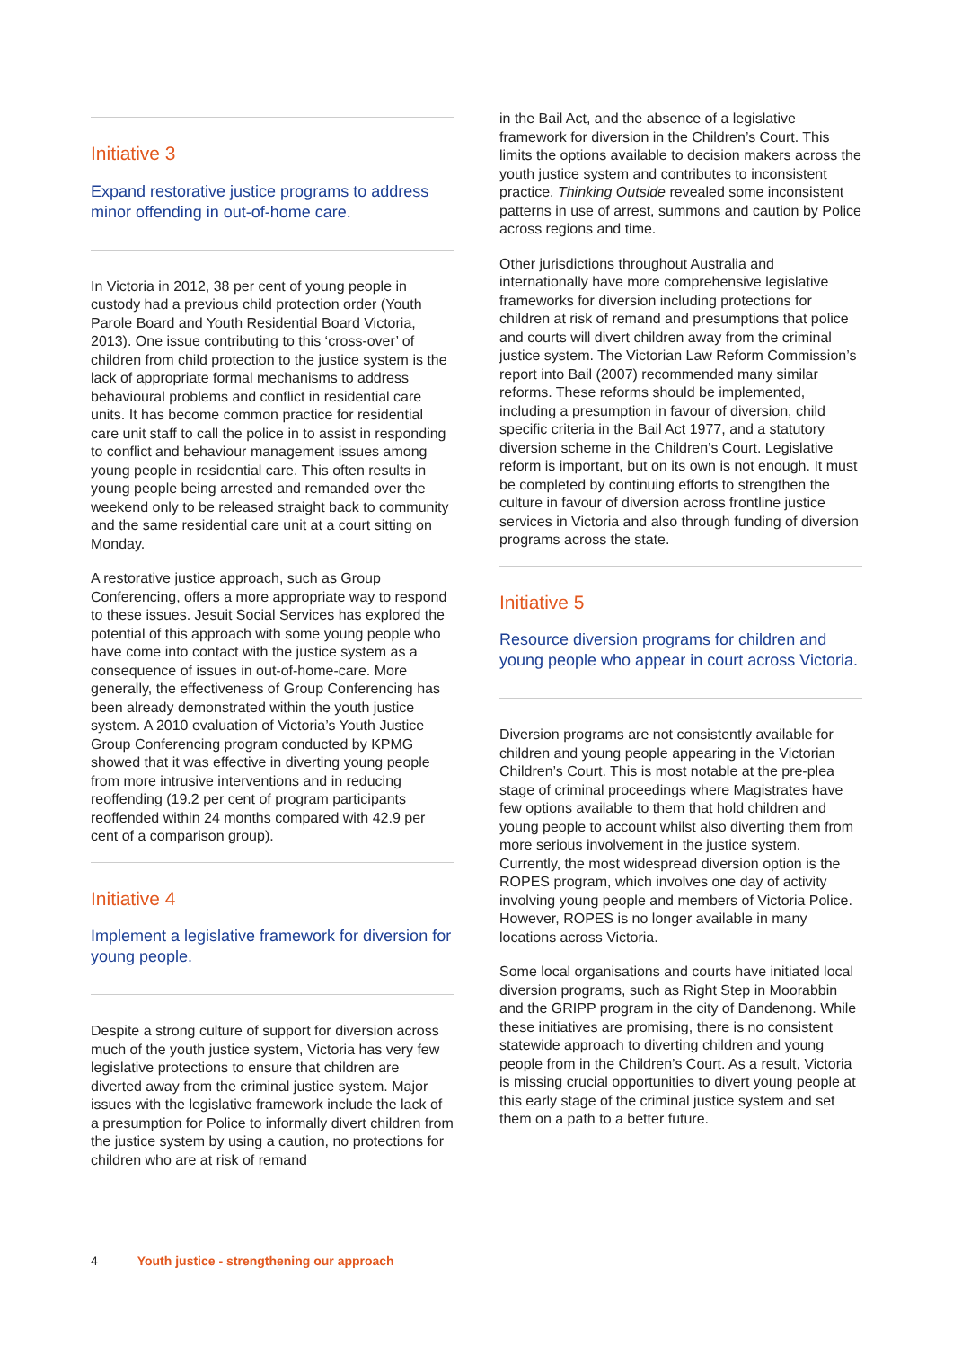Initiative 3
Expand restorative justice programs to address minor offending in out-of-home care.
In Victoria in 2012, 38 per cent of young people in custody had a previous child protection order (Youth Parole Board and Youth Residential Board Victoria, 2013). One issue contributing to this ‘cross-over’ of children from child protection to the justice system is the lack of appropriate formal mechanisms to address behavioural problems and conflict in residential care units. It has become common practice for residential care unit staff to call the police in to assist in responding to conflict and behaviour management issues among young people in residential care. This often results in young people being arrested and remanded over the weekend only to be released straight back to community and the same residential care unit at a court sitting on Monday.
A restorative justice approach, such as Group Conferencing, offers a more appropriate way to respond to these issues. Jesuit Social Services has explored the potential of this approach with some young people who have come into contact with the justice system as a consequence of issues in out-of-home-care. More generally, the effectiveness of Group Conferencing has been already demonstrated within the youth justice system. A 2010 evaluation of Victoria’s Youth Justice Group Conferencing program conducted by KPMG showed that it was effective in diverting young people from more intrusive interventions and in reducing reoffending (19.2 per cent of program participants reoffended within 24 months compared with 42.9 per cent of a comparison group).
Initiative 4
Implement a legislative framework for diversion for young people.
Despite a strong culture of support for diversion across much of the youth justice system, Victoria has very few legislative protections to ensure that children are diverted away from the criminal justice system. Major issues with the legislative framework include the lack of a presumption for Police to informally divert children from the justice system by using a caution, no protections for children who are at risk of remand
in the Bail Act, and the absence of a legislative framework for diversion in the Children’s Court. This limits the options available to decision makers across the youth justice system and contributes to inconsistent practice. Thinking Outside revealed some inconsistent patterns in use of arrest, summons and caution by Police across regions and time.
Other jurisdictions throughout Australia and internationally have more comprehensive legislative frameworks for diversion including protections for children at risk of remand and presumptions that police and courts will divert children away from the criminal justice system. The Victorian Law Reform Commission’s report into Bail (2007) recommended many similar reforms. These reforms should be implemented, including a presumption in favour of diversion, child specific criteria in the Bail Act 1977, and a statutory diversion scheme in the Children’s Court. Legislative reform is important, but on its own is not enough. It must be completed by continuing efforts to strengthen the culture in favour of diversion across frontline justice services in Victoria and also through funding of diversion programs across the state.
Initiative 5
Resource diversion programs for children and young people who appear in court across Victoria.
Diversion programs are not consistently available for children and young people appearing in the Victorian Children’s Court. This is most notable at the pre-plea stage of criminal proceedings where Magistrates have few options available to them that hold children and young people to account whilst also diverting them from more serious involvement in the justice system. Currently, the most widespread diversion option is the ROPES program, which involves one day of activity involving young people and members of Victoria Police. However, ROPES is no longer available in many locations across Victoria.
Some local organisations and courts have initiated local diversion programs, such as Right Step in Moorabbin and the GRIPP program in the city of Dandenong. While these initiatives are promising, there is no consistent statewide approach to diverting children and young people from in the Children’s Court. As a result, Victoria is missing crucial opportunities to divert young people at this early stage of the criminal justice system and set them on a path to a better future.
4 Youth justice - strengthening our approach